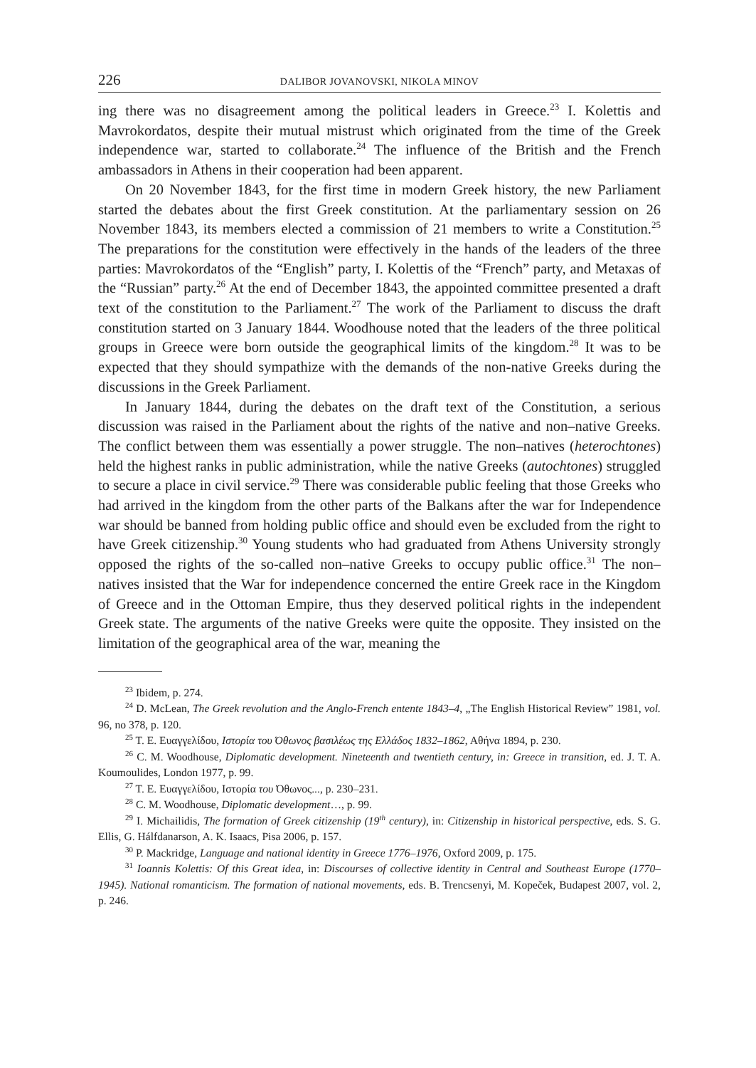226 DALIBOR JOVANOVSKI, NIKOLA MINOV
ing there was no disagreement among the political leaders in Greece.<sup>23</sup> I. Kolettis and Mavrokordatos, despite their mutual mistrust which originated from the time of the Greek independence war, started to collaborate.<sup>24</sup> The influence of the British and the French ambassadors in Athens in their cooperation had been apparent.
On 20 November 1843, for the first time in modern Greek history, the new Parliament started the debates about the first Greek constitution. At the parliamentary session on 26 November 1843, its members elected a commission of 21 members to write a Constitution.<sup>25</sup> The preparations for the constitution were effectively in the hands of the leaders of the three parties: Mavrokordatos of the “English” party, I. Kolettis of the “French” party, and Metaxas of the “Russian” party.<sup>26</sup> At the end of December 1843, the appointed committee presented a draft text of the constitution to the Parliament.<sup>27</sup> The work of the Parliament to discuss the draft constitution started on 3 January 1844. Woodhouse noted that the leaders of the three political groups in Greece were born outside the geographical limits of the kingdom.<sup>28</sup> It was to be expected that they should sympathize with the demands of the non-native Greeks during the discussions in the Greek Parliament.
In January 1844, during the debates on the draft text of the Constitution, a serious discussion was raised in the Parliament about the rights of the native and non–native Greeks. The conflict between them was essentially a power struggle. The non–natives (heterochtones) held the highest ranks in public administration, while the native Greeks (autochtones) struggled to secure a place in civil service.<sup>29</sup> There was considerable public feeling that those Greeks who had arrived in the kingdom from the other parts of the Balkans after the war for Independence war should be banned from holding public office and should even be excluded from the right to have Greek citizenship.<sup>30</sup> Young students who had graduated from Athens University strongly opposed the rights of the so-called non–native Greeks to occupy public office.<sup>31</sup> The non–natives insisted that the War for independence concerned the entire Greek race in the Kingdom of Greece and in the Ottoman Empire, thus they deserved political rights in the independent Greek state. The arguments of the native Greeks were quite the opposite. They insisted on the limitation of the geographical area of the war, meaning the
<sup>23</sup> Ibidem, p. 274.
<sup>24</sup> D. McLean, The Greek revolution and the Anglo-French entente 1843–4, „The English Historical Review” 1981, vol. 96, no 378, p. 120.
<sup>25</sup> Τ. Ε. Ευαγγελίδου, Ιστορία του Όθωνος βασιλέως της Ελλάδος 1832–1862, Αθήνα 1894, p. 230.
<sup>26</sup> C. M. Woodhouse, Diplomatic development. Nineteenth and twentieth century, in: Greece in transition, ed. J. T. A. Koumoulides, London 1977, p. 99.
<sup>27</sup> Τ. Ε. Ευαγγελίδου, Ιστορία του Όθωνος..., p. 230–231.
<sup>28</sup> C. M. Woodhouse, Diplomatic development…, p. 99.
<sup>29</sup> I. Michailidis, The formation of Greek citizenship (19<sup>th</sup> century), in: Citizenship in historical perspective, eds. S. G. Ellis, G. Hálfdanarson, A. K. Isaacs, Pisa 2006, p. 157.
<sup>30</sup> P. Mackridge, Language and national identity in Greece 1776–1976, Oxford 2009, p. 175.
<sup>31</sup> Ioannis Kolettis: Of this Great idea, in: Discourses of collective identity in Central and Southeast Europe (1770–1945). National romanticism. The formation of national movements, eds. B. Trencsenyi, M. Kopeček, Budapest 2007, vol. 2, p. 246.